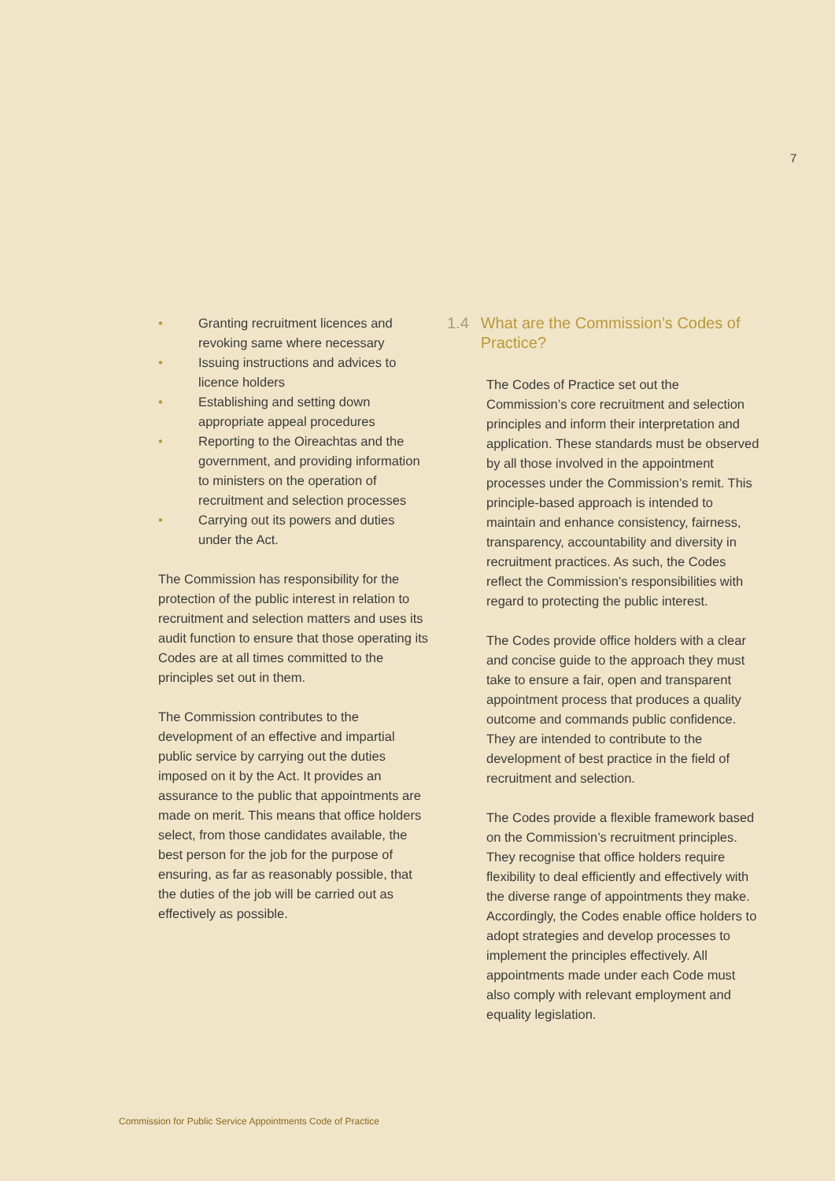7
• Granting recruitment licences and revoking same where necessary
• Issuing instructions and advices to licence holders
• Establishing and setting down appropriate appeal procedures
• Reporting to the Oireachtas and the government, and providing information to ministers on the operation of recruitment and selection processes
• Carrying out its powers and duties under the Act.
The Commission has responsibility for the protection of the public interest in relation to recruitment and selection matters and uses its audit function to ensure that those operating its Codes are at all times committed to the principles set out in them.
The Commission contributes to the development of an effective and impartial public service by carrying out the duties imposed on it by the Act. It provides an assurance to the public that appointments are made on merit. This means that office holders select, from those candidates available, the best person for the job for the purpose of ensuring, as far as reasonably possible, that the duties of the job will be carried out as effectively as possible.
1.4 What are the Commission’s Codes of Practice?
The Codes of Practice set out the Commission’s core recruitment and selection principles and inform their interpretation and application. These standards must be observed by all those involved in the appointment processes under the Commission’s remit. This principle-based approach is intended to maintain and enhance consistency, fairness, transparency, accountability and diversity in recruitment practices. As such, the Codes reflect the Commission’s responsibilities with regard to protecting the public interest.
The Codes provide office holders with a clear and concise guide to the approach they must take to ensure a fair, open and transparent appointment process that produces a quality outcome and commands public confidence. They are intended to contribute to the development of best practice in the field of recruitment and selection.
The Codes provide a flexible framework based on the Commission’s recruitment principles. They recognise that office holders require flexibility to deal efficiently and effectively with the diverse range of appointments they make. Accordingly, the Codes enable office holders to adopt strategies and develop processes to implement the principles effectively. All appointments made under each Code must also comply with relevant employment and equality legislation.
Commission for Public Service Appointments Code of Practice